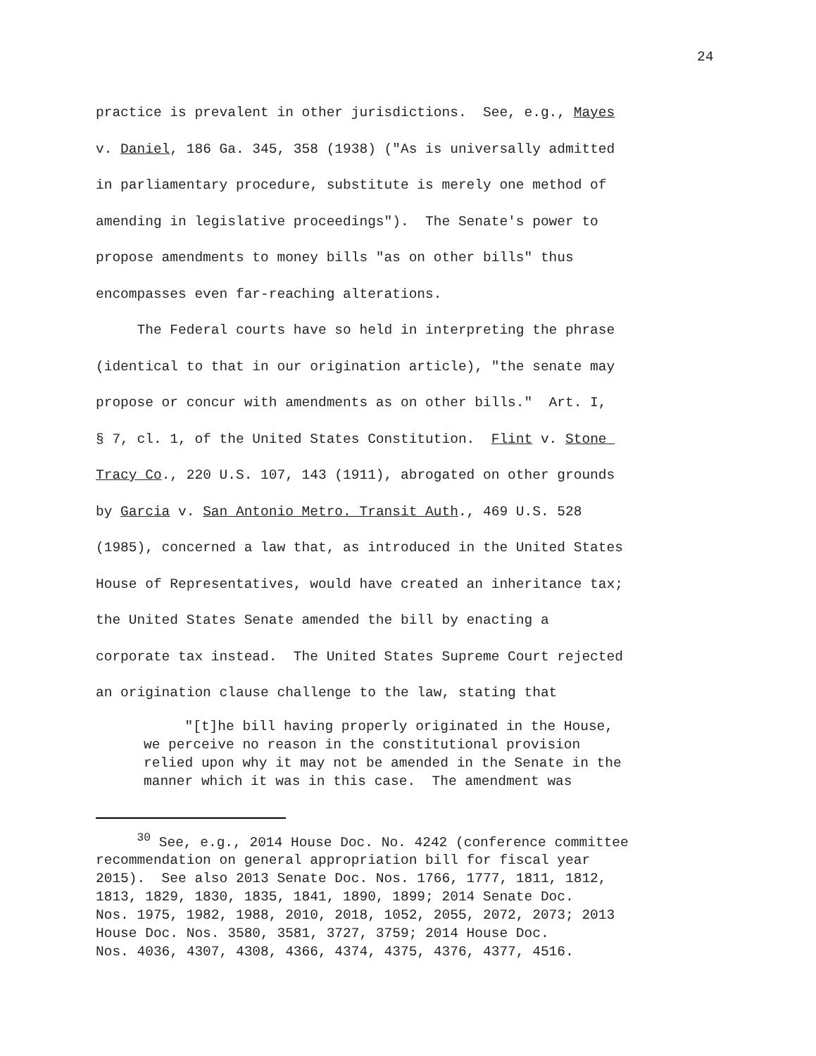24
practice is prevalent in other jurisdictions. See, e.g., Mayes v. Daniel, 186 Ga. 345, 358 (1938) ("As is universally admitted in parliamentary procedure, substitute is merely one method of amending in legislative proceedings"). The Senate's power to propose amendments to money bills "as on other bills" thus encompasses even far-reaching alterations. The Federal courts have so held in interpreting the phrase (identical to that in our origination article), "the senate may propose or concur with amendments as on other bills." Art. I, § 7, cl. 1, of the United States Constitution. Flint v. Stone Tracy Co., 220 U.S. 107, 143 (1911), abrogated on other grounds by Garcia v. San Antonio Metro. Transit Auth., 469 U.S. 528 (1985), concerned a law that, as introduced in the United States House of Representatives, would have created an inheritance tax; the United States Senate amended the bill by enacting a corporate tax instead. The United States Supreme Court rejected an origination clause challenge to the law, stating that
"[t]he bill having properly originated in the House, we perceive no reason in the constitutional provision relied upon why it may not be amended in the Senate in the manner which it was in this case. The amendment was
<sup>30</sup> See, e.g., 2014 House Doc. No. 4242 (conference committee recommendation on general appropriation bill for fiscal year 2015). See also 2013 Senate Doc. Nos. 1766, 1777, 1811, 1812, 1813, 1829, 1830, 1835, 1841, 1890, 1899; 2014 Senate Doc. Nos. 1975, 1982, 1988, 2010, 2018, 1052, 2055, 2072, 2073; 2013 House Doc. Nos. 3580, 3581, 3727, 3759; 2014 House Doc. Nos. 4036, 4307, 4308, 4366, 4374, 4375, 4376, 4377, 4516.